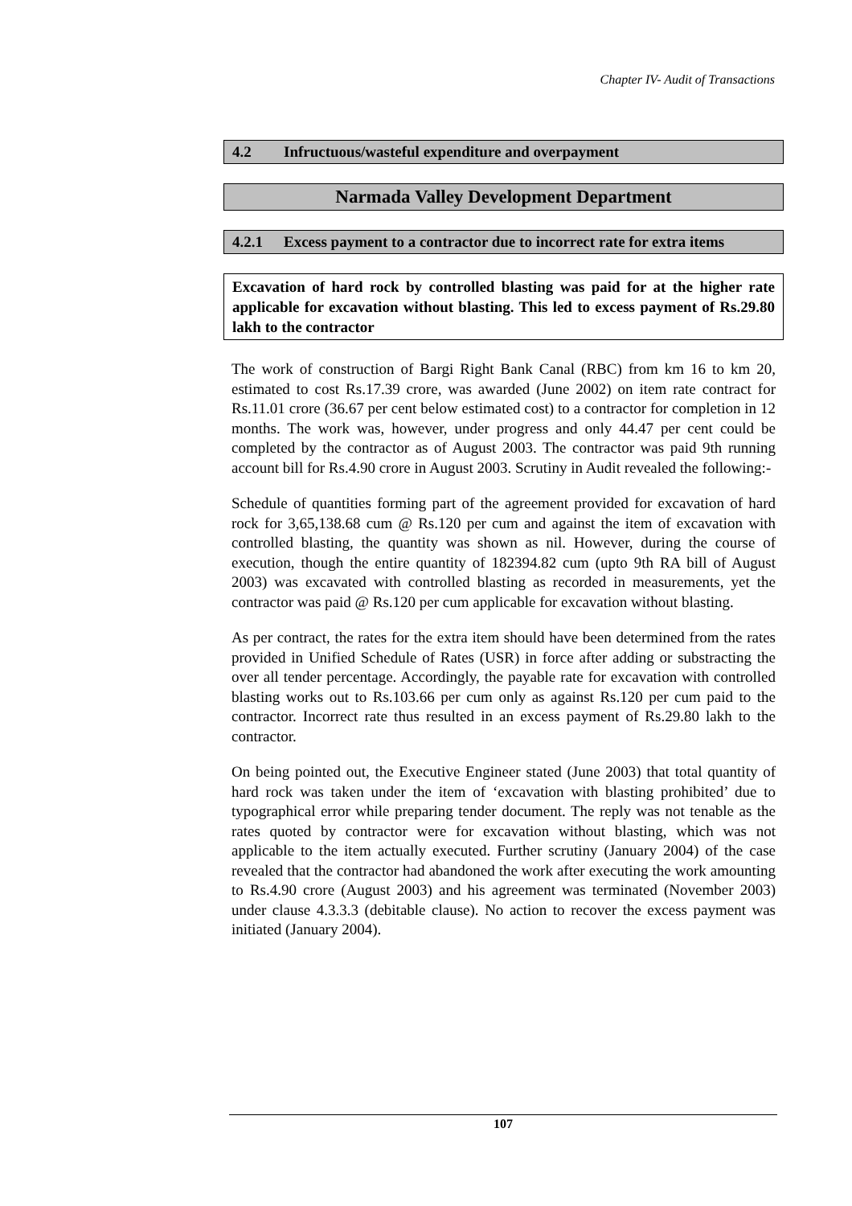Chapter IV- Audit of Transactions
4.2 Infructuous/wasteful expenditure and overpayment
Narmada Valley Development Department
4.2.1 Excess payment to a contractor due to incorrect rate for extra items
Excavation of hard rock by controlled blasting was paid for at the higher rate applicable for excavation without blasting. This led to excess payment of Rs.29.80 lakh to the contractor
The work of construction of Bargi Right Bank Canal (RBC) from km 16 to km 20, estimated to cost Rs.17.39 crore, was awarded (June 2002) on item rate contract for Rs.11.01 crore (36.67 per cent below estimated cost) to a contractor for completion in 12 months. The work was, however, under progress and only 44.47 per cent could be completed by the contractor as of August 2003. The contractor was paid 9th running account bill for Rs.4.90 crore in August 2003. Scrutiny in Audit revealed the following:-
Schedule of quantities forming part of the agreement provided for excavation of hard rock for 3,65,138.68 cum @ Rs.120 per cum and against the item of excavation with controlled blasting, the quantity was shown as nil. However, during the course of execution, though the entire quantity of 182394.82 cum (upto 9th RA bill of August 2003) was excavated with controlled blasting as recorded in measurements, yet the contractor was paid @ Rs.120 per cum applicable for excavation without blasting.
As per contract, the rates for the extra item should have been determined from the rates provided in Unified Schedule of Rates (USR) in force after adding or substracting the over all tender percentage. Accordingly, the payable rate for excavation with controlled blasting works out to Rs.103.66 per cum only as against Rs.120 per cum paid to the contractor. Incorrect rate thus resulted in an excess payment of Rs.29.80 lakh to the contractor.
On being pointed out, the Executive Engineer stated (June 2003) that total quantity of hard rock was taken under the item of ‘excavation with blasting prohibited’ due to typographical error while preparing tender document. The reply was not tenable as the rates quoted by contractor were for excavation without blasting, which was not applicable to the item actually executed. Further scrutiny (January 2004) of the case revealed that the contractor had abandoned the work after executing the work amounting to Rs.4.90 crore (August 2003) and his agreement was terminated (November 2003) under clause 4.3.3.3 (debitable clause). No action to recover the excess payment was initiated (January 2004).
107